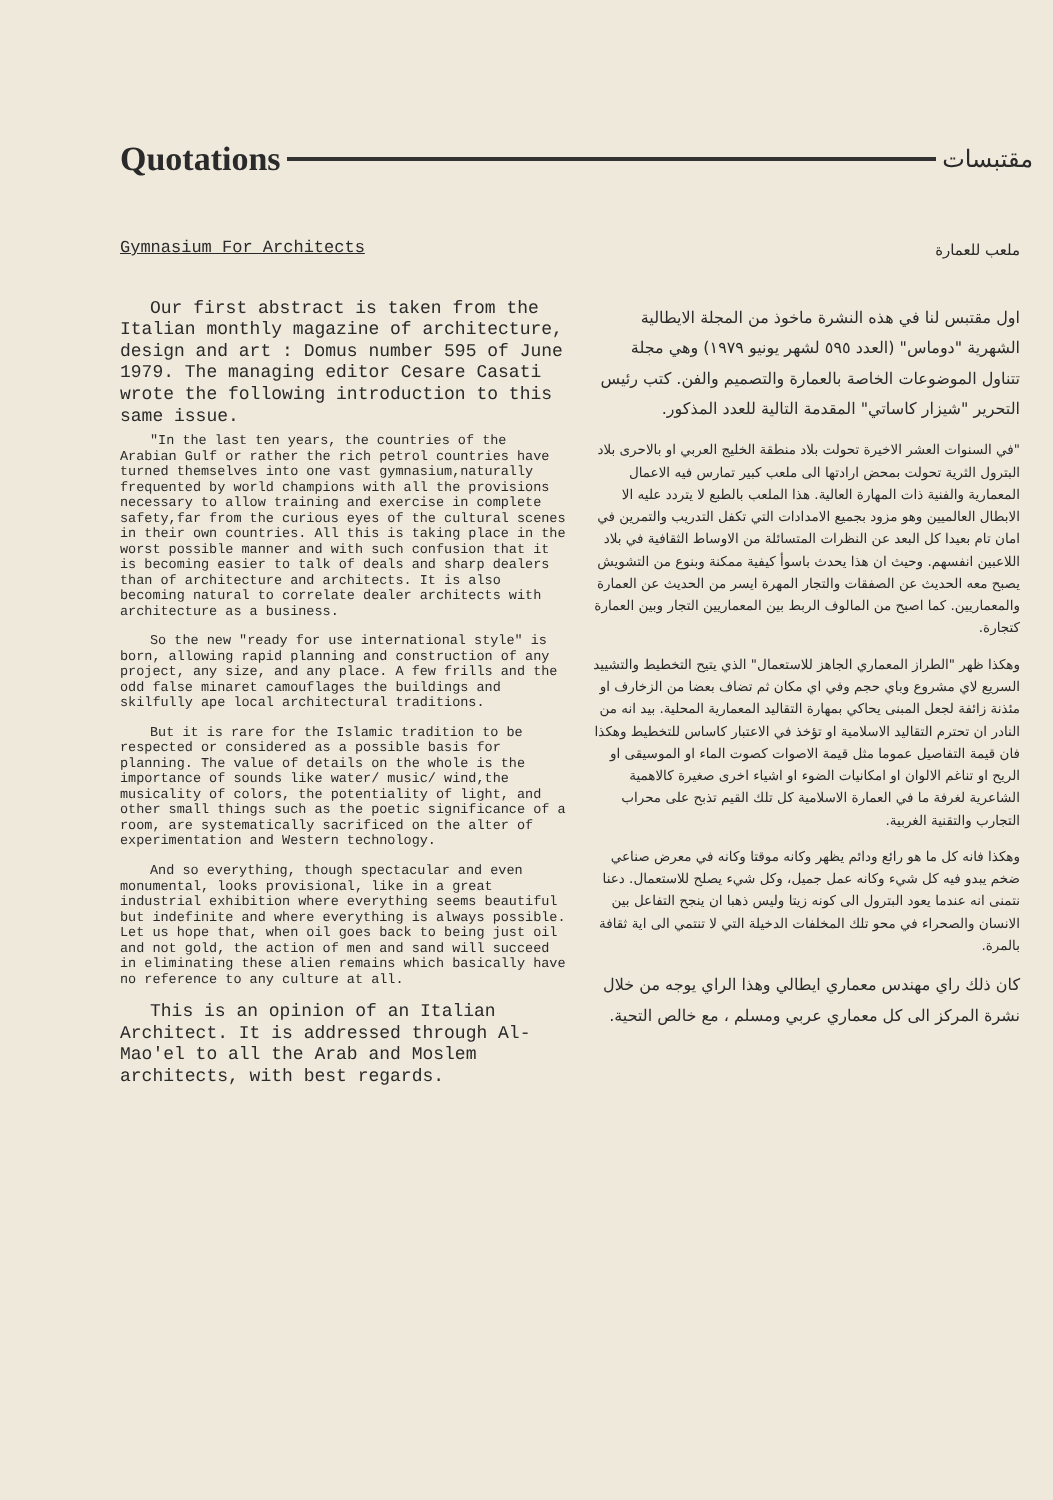Quotations
مقتبسات
Gymnasium For Architects
Our first abstract is taken from the Italian monthly magazine of architecture, design and art : Domus number 595 of June 1979. The managing editor Cesare Casati wrote the following introduction to this same issue.
"In the last ten years, the countries of the Arabian Gulf or rather the rich petrol countries have turned themselves into one vast gymnasium,naturally frequented by world champions with all the provisions necessary to allow training and exercise in complete safety,far from the curious eyes of the cultural scenes in their own countries. All this is taking place in the worst possible manner and with such confusion that it is becoming easier to talk of deals and sharp dealers than of architecture and architects. It is also becoming natural to correlate dealer architects with architecture as a business.
So the new "ready for use international style" is born, allowing rapid planning and construction of any project, any size, and any place. A few frills and the odd false minaret camouflages the buildings and skilfully ape local architectural traditions.
But it is rare for the Islamic tradition to be respected or considered as a possible basis for planning. The value of details on the whole is the importance of sounds like water/ music/ wind,the musicality of colors, the potentiality of light, and other small things such as the poetic significance of a room, are systematically sacrificed on the alter of experimentation and Western technology.
And so everything, though spectacular and even monumental, looks provisional, like in a great industrial exhibition where everything seems beautiful but indefinite and where everything is always possible. Let us hope that, when oil goes back to being just oil and not gold, the action of men and sand will succeed in eliminating these alien remains which basically have no reference to any culture at all.
This is an opinion of an Italian Architect. It is addressed through Al-Mao'el to all the Arab and Moslem architects, with best regards.
ملعب للعمارة
اول مقتبس لنا في هذه النشرة ماخوذ من المجلة الايطالية الشهرية "دوماس" (العدد ٥٩٥ لشهر يونيو ١٩٧٩) وهي مجلة تتناول الموضوعات الخاصة بالعمارة والتصميم والفن. كتب رئيس التحرير "شيزار كاساتي" المقدمة التالية للعدد المذكور.
"في السنوات العشر الاخيرة تحولت بلاد منطقة الخليج العربي او بالاحرى بلاد البترول الثرية تحولت بمحض ارادتها الى ملعب كبير تمارس فيه الاعمال المعمارية والفنية ذات المهارة العالية. هذا الملعب بالطبع لا يتردد عليه الا الابطال العالميين وهو مزود بجميع الامدادات التي تكفل التدريب والتمرين في امان تام بعيدا كل البعد عن النظرات المتسائلة من الاوساط الثقافية في بلاد اللاعبين انفسهم. وحيث ان هذا يحدث باسوأ كيفية ممكنة وبنوع من التشويش يصبح معه الحديث عن الصفقات والتجار المهرة ايسر من الحديث عن العمارة والمعماريين. كما اصبح من المالوف الربط بين المعماريين التجار وبين العمارة كتجارة.
وهكذا ظهر "الطراز المعماري الجاهز للاستعمال" الذي يتيح التخطيط والتشييد السريع لاي مشروع وباي حجم وفي اي مكان ثم تضاف بعضا من الزخارف او مئذنة زائفة لجعل المبنى يحاكي بمهارة التقاليد المعمارية المحلية. بيد انه من النادر ان تحترم التقاليد الاسلامية او تؤخذ في الاعتبار كاساس للتخطيط وهكذا فان قيمة التفاصيل عموما مثل قيمة الاصوات كصوت الماء او الموسيقى او الريح او تناغم الالوان او امكانيات الضوء او اشياء اخرى صغيرة كالاهمية الشاعرية لغرفة ما في العمارة الاسلامية كل تلك القيم تذبح على محراب التجارب والتقنية الغربية.
وهكذا فانه كل ما هو رائع ودائم يظهر وكانه موقتا وكانه في معرض صناعي ضخم يبدو فيه كل شيء وكانه عمل جميل، وكل شيء يصلح للاستعمال. دعنا نتمنى انه عندما يعود البترول الى كونه زيتا وليس ذهبا ان ينجح التفاعل بين الانسان والصحراء في محو تلك المخلفات الدخيلة التي لا تنتمي الى اية ثقافة بالمرة.
كان ذلك راي مهندس معماري ايطالي وهذا الراي يوجه من خلال نشرة المركز الى كل معماري عربي ومسلم ، مع خالص التحية.